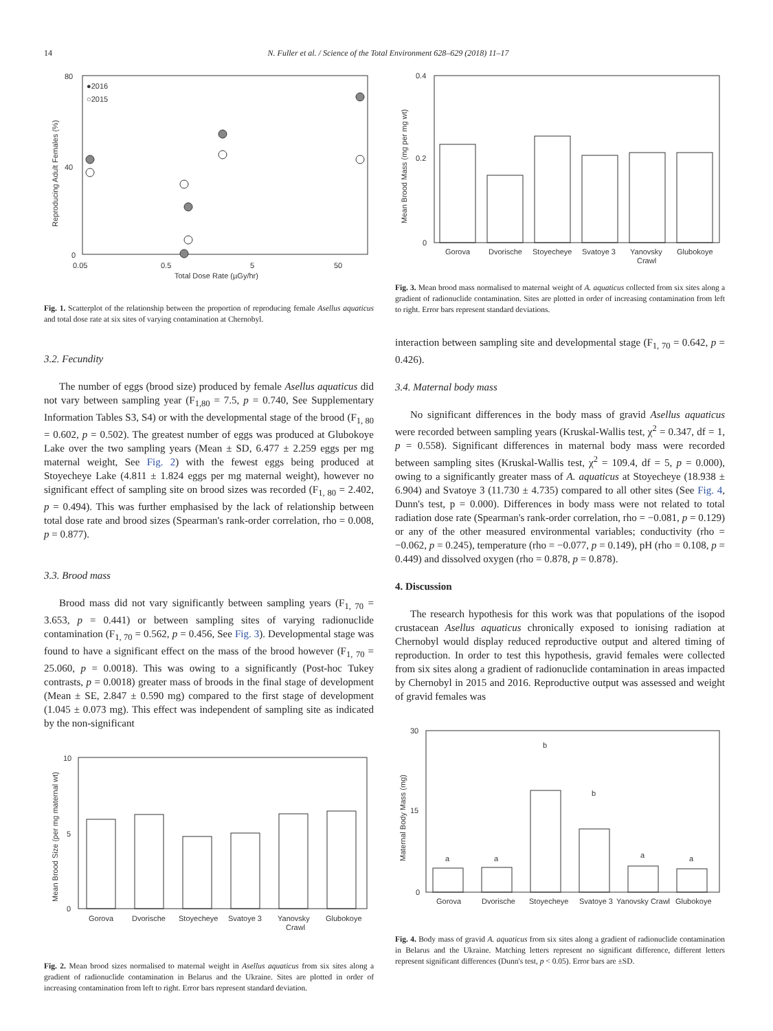14 N. Fuller et al. / Science of the Total Environment 628–629 (2018) 11–17
80
40
0
●2016
○2015
0.05
0.5
5
50
Total Dose Rate (µGy/hr)
Reproducing Adult Females (%)
Fig. 1. Scatterplot of the relationship between the proportion of reproducing female Asellus aquaticus and total dose rate at six sites of varying contamination at Chernobyl.
3.2. Fecundity
The number of eggs (brood size) produced by female Asellus aquaticus did not vary between sampling year (F<sub>1,80</sub> = 7.5, p = 0.740, See Supplementary Information Tables S3, S4) or with the developmental stage of the brood (F<sub>1, 80</sub> = 0.602, p = 0.502). The greatest number of eggs was produced at Glubokoye Lake over the two sampling years (Mean ± SD, 6.477 ± 2.259 eggs per mg maternal weight, See Fig. 2) with the fewest eggs being produced at Stoyecheye Lake (4.811 ± 1.824 eggs per mg maternal weight), however no significant effect of sampling site on brood sizes was recorded (F<sub>1, 80</sub> = 2.402, p = 0.494). This was further emphasised by the lack of relationship between total dose rate and brood sizes (Spearman's rank-order correlation, rho = 0.008, p = 0.877).
3.3. Brood mass
Brood mass did not vary significantly between sampling years (F<sub>1, 70</sub> = 3.653, p = 0.441) or between sampling sites of varying radionuclide contamination (F<sub>1, 70</sub> = 0.562, p = 0.456, See Fig. 3). Developmental stage was found to have a significant effect on the mass of the brood however (F<sub>1, 70</sub> = 25.060, p = 0.0018). This was owing to a significantly (Post-hoc Tukey contrasts, p = 0.0018) greater mass of broods in the final stage of development (Mean ± SE, 2.847 ± 0.590 mg) compared to the first stage of development (1.045 ± 0.073 mg). This effect was independent of sampling site as indicated by the non-significant
10
5
0
Gorova
Dvorische
Stoyecheye
Svatoye 3
Yanovsky
Crawl
Glubokoye
Mean Brood Size (per mg maternal wt)
Fig. 2. Mean brood sizes normalised to maternal weight in Asellus aquaticus from six sites along a gradient of radionuclide contamination in Belarus and the Ukraine. Sites are plotted in order of increasing contamination from left to right. Error bars represent standard deviation.
0.4
0.2
0
Gorova
Dvorische
Stoyecheye
Svatoye 3
Yanovsky
Crawl
Glubokoye
Mean Brood Mass (mg per mg wt)
Fig. 3. Mean brood mass normalised to maternal weight of A. aquaticus collected from six sites along a gradient of radionuclide contamination. Sites are plotted in order of increasing contamination from left to right. Error bars represent standard deviations.
interaction between sampling site and developmental stage (F<sub>1, 70</sub> = 0.642, p = 0.426).
3.4. Maternal body mass
No significant differences in the body mass of gravid Asellus aquaticus were recorded between sampling years (Kruskal-Wallis test, χ<sup>2</sup> = 0.347, df = 1, p = 0.558). Significant differences in maternal body mass were recorded between sampling sites (Kruskal-Wallis test, χ<sup>2</sup> = 109.4, df = 5, p = 0.000), owing to a significantly greater mass of A. aquaticus at Stoyecheye (18.938 ± 6.904) and Svatoye 3 (11.730 ± 4.735) compared to all other sites (See Fig. 4, Dunn's test, p = 0.000). Differences in body mass were not related to total radiation dose rate (Spearman's rank-order correlation, rho = −0.081, p = 0.129) or any of the other measured environmental variables; conductivity (rho = −0.062, p = 0.245), temperature (rho = −0.077, p = 0.149), pH (rho = 0.108, p = 0.449) and dissolved oxygen (rho = 0.878, p = 0.878).
4. Discussion
The research hypothesis for this work was that populations of the isopod crustacean Asellus aquaticus chronically exposed to ionising radiation at Chernobyl would display reduced reproductive output and altered timing of reproduction. In order to test this hypothesis, gravid females were collected from six sites along a gradient of radionuclide contamination in areas impacted by Chernobyl in 2015 and 2016. Reproductive output was assessed and weight of gravid females was
30
15
0
a
a
b
b
a
a
Gorova
Dvorische
Stoyecheye
Svatoye 3
Yanovsky Crawl
Glubokoye
Maternal Body Mass (mg)
Fig. 4. Body mass of gravid A. aquaticus from six sites along a gradient of radionuclide contamination in Belarus and the Ukraine. Matching letters represent no significant difference, different letters represent significant differences (Dunn's test, p < 0.05). Error bars are ±SD.